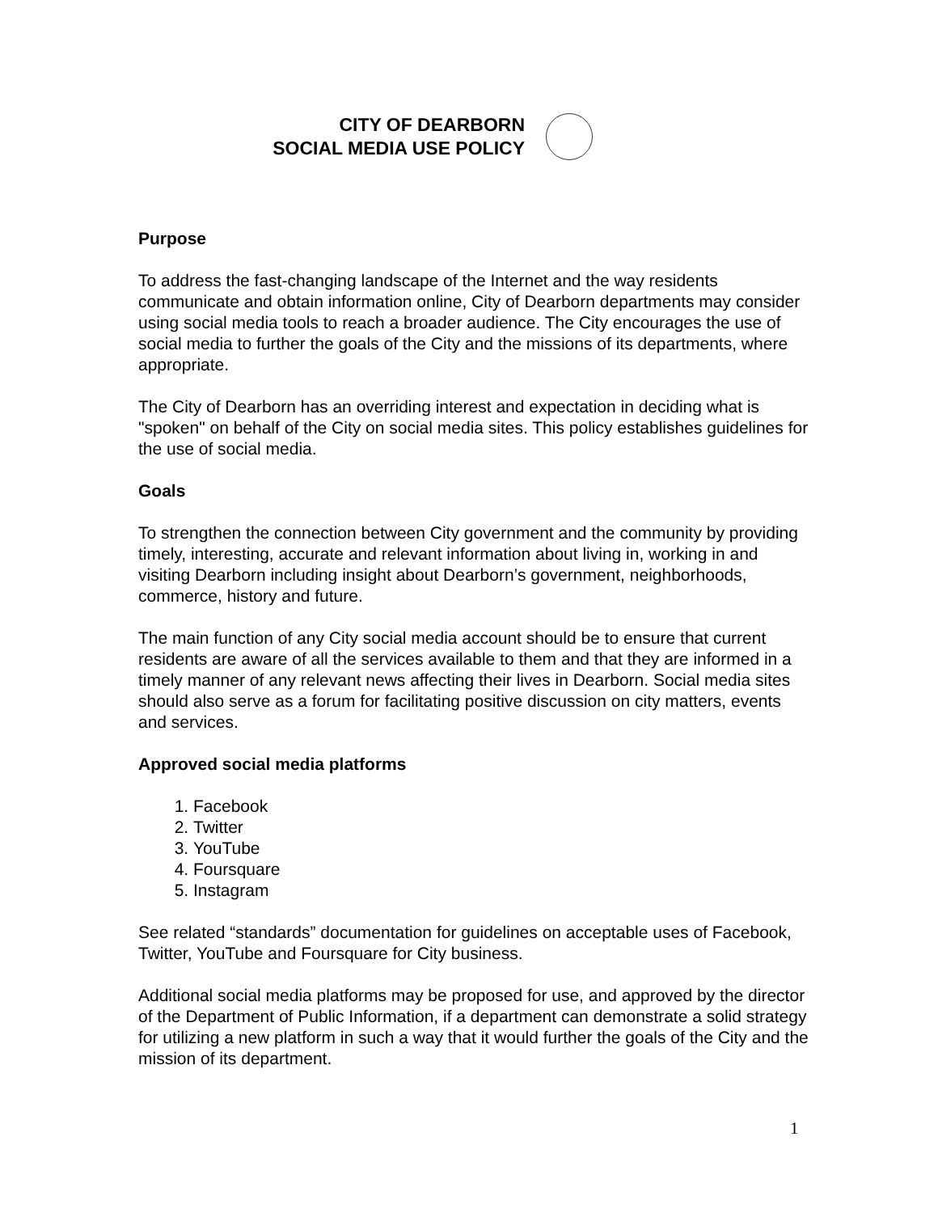CITY OF DEARBORN
SOCIAL MEDIA USE POLICY
Purpose
To address the fast-changing landscape of the Internet and the way residents communicate and obtain information online, City of Dearborn departments may consider using social media tools to reach a broader audience. The City encourages the use of social media to further the goals of the City and the missions of its departments, where appropriate.
The City of Dearborn has an overriding interest and expectation in deciding what is "spoken" on behalf of the City on social media sites. This policy establishes guidelines for the use of social media.
Goals
To strengthen the connection between City government and the community by providing timely, interesting, accurate and relevant information about living in, working in and visiting Dearborn including insight about Dearborn’s government, neighborhoods, commerce, history and future.
The main function of any City social media account should be to ensure that current residents are aware of all the services available to them and that they are informed in a timely manner of any relevant news affecting their lives in Dearborn. Social media sites should also serve as a forum for facilitating positive discussion on city matters, events and services.
Approved social media platforms
1. Facebook
2. Twitter
3. YouTube
4. Foursquare
5. Instagram
See related “standards” documentation for guidelines on acceptable uses of Facebook, Twitter, YouTube and Foursquare for City business.
Additional social media platforms may be proposed for use, and approved by the director of the Department of Public Information, if a department can demonstrate a solid strategy for utilizing a new platform in such a way that it would further the goals of the City and the mission of its department.
1